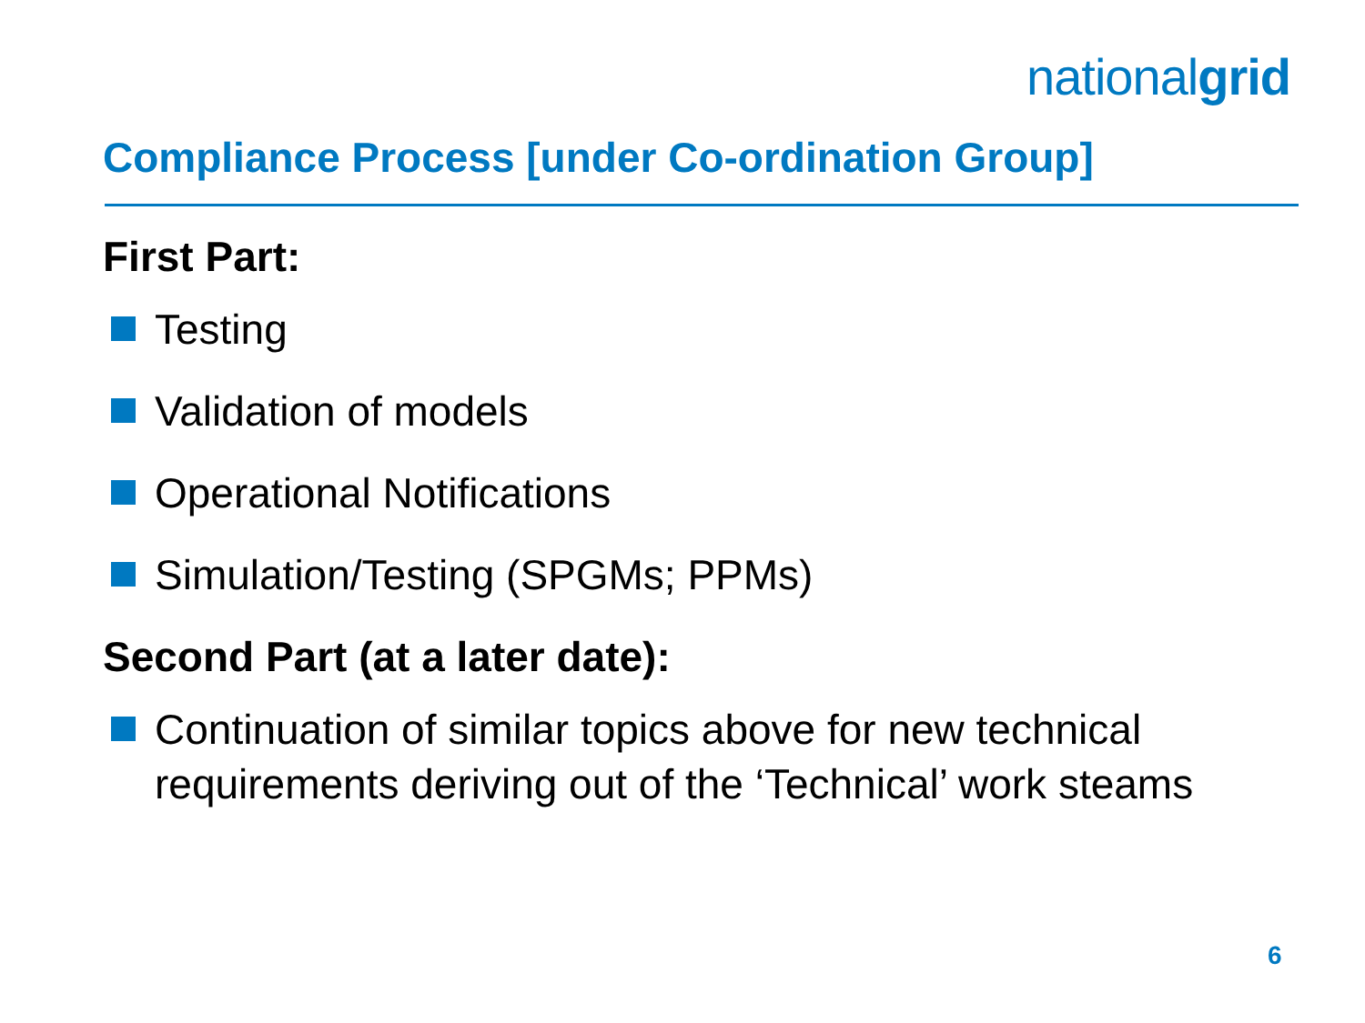nationalgrid
Compliance Process [under Co-ordination Group]
First Part:
Testing
Validation of models
Operational Notifications
Simulation/Testing (SPGMs; PPMs)
Second Part (at a later date):
Continuation of similar topics above for new technical requirements deriving out of the ‘Technical’ work steams
6